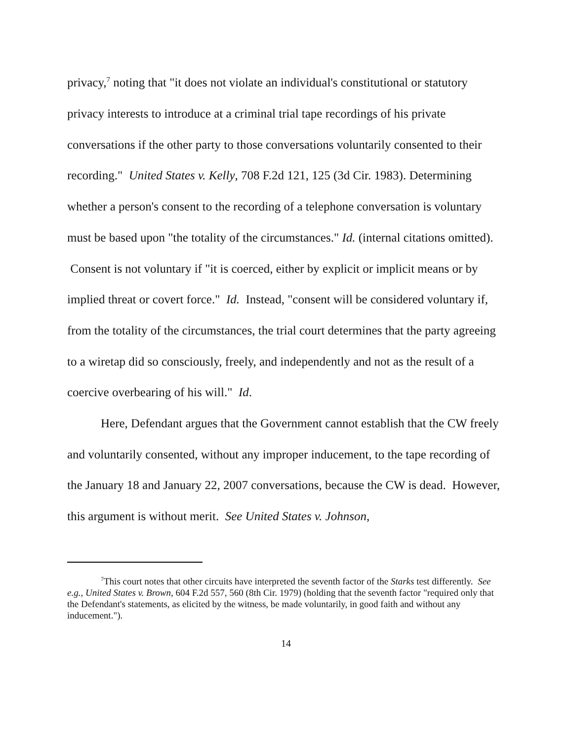privacy,<sup>7</sup> noting that "it does not violate an individual's constitutional or statutory privacy interests to introduce at a criminal trial tape recordings of his private conversations if the other party to those conversations voluntarily consented to their recording." United States v. Kelly, 708 F.2d 121, 125 (3d Cir. 1983). Determining whether a person's consent to the recording of a telephone conversation is voluntary must be based upon "the totality of the circumstances." Id. (internal citations omitted). Consent is not voluntary if "it is coerced, either by explicit or implicit means or by implied threat or covert force." Id. Instead, "consent will be considered voluntary if, from the totality of the circumstances, the trial court determines that the party agreeing to a wiretap did so consciously, freely, and independently and not as the result of a coercive overbearing of his will." Id.
Here, Defendant argues that the Government cannot establish that the CW freely and voluntarily consented, without any improper inducement, to the tape recording of the January 18 and January 22, 2007 conversations, because the CW is dead. However, this argument is without merit. See United States v. Johnson,
<sup>7</sup> This court notes that other circuits have interpreted the seventh factor of the Starks test differently. See e.g., United States v. Brown, 604 F.2d 557, 560 (8th Cir. 1979) (holding that the seventh factor "required only that the Defendant's statements, as elicited by the witness, be made voluntarily, in good faith and without any inducement.").
14